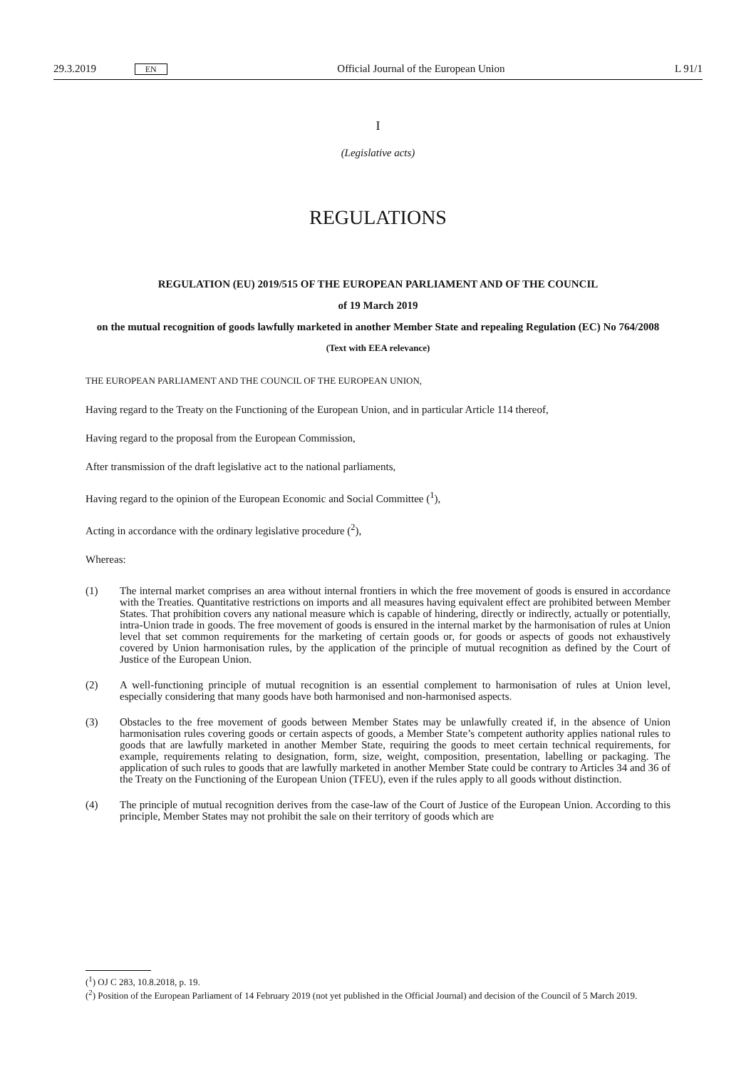29.3.2019 EN Official Journal of the European Union L 91/1
I
(Legislative acts)
REGULATIONS
REGULATION (EU) 2019/515 OF THE EUROPEAN PARLIAMENT AND OF THE COUNCIL
of 19 March 2019
on the mutual recognition of goods lawfully marketed in another Member State and repealing Regulation (EC) No 764/2008
(Text with EEA relevance)
THE EUROPEAN PARLIAMENT AND THE COUNCIL OF THE EUROPEAN UNION,
Having regard to the Treaty on the Functioning of the European Union, and in particular Article 114 thereof,
Having regard to the proposal from the European Commission,
After transmission of the draft legislative act to the national parliaments,
Having regard to the opinion of the European Economic and Social Committee (<sup>1</sup>),
Acting in accordance with the ordinary legislative procedure (<sup>2</sup>),
Whereas:
(1)
The internal market comprises an area without internal frontiers in which the free movement of goods is ensured in accordance with the Treaties. Quantitative restrictions on imports and all measures having equivalent effect are prohibited between Member States. That prohibition covers any national measure which is capable of hindering, directly or indirectly, actually or potentially, intra-Union trade in goods. The free movement of goods is ensured in the internal market by the harmonisation of rules at Union level that set common requirements for the marketing of certain goods or, for goods or aspects of goods not exhaustively covered by Union harmonisation rules, by the application of the principle of mutual recognition as defined by the Court of Justice of the European Union.
(2)
A well-functioning principle of mutual recognition is an essential complement to harmonisation of rules at Union level, especially considering that many goods have both harmonised and non-harmonised aspects.
(3)
Obstacles to the free movement of goods between Member States may be unlawfully created if, in the absence of Union harmonisation rules covering goods or certain aspects of goods, a Member State’s competent authority applies national rules to goods that are lawfully marketed in another Member State, requiring the goods to meet certain technical requirements, for example, requirements relating to designation, form, size, weight, composition, presentation, labelling or packaging. The application of such rules to goods that are lawfully marketed in another Member State could be contrary to Articles 34 and 36 of the Treaty on the Functioning of the European Union (TFEU), even if the rules apply to all goods without distinction.
(4)
The principle of mutual recognition derives from the case-law of the Court of Justice of the European Union. According to this principle, Member States may not prohibit the sale on their territory of goods which are
(<sup>1</sup>) OJ C 283, 10.8.2018, p. 19.
(<sup>2</sup>) Position of the European Parliament of 14 February 2019 (not yet published in the Official Journal) and decision of the Council of 5 March 2019.